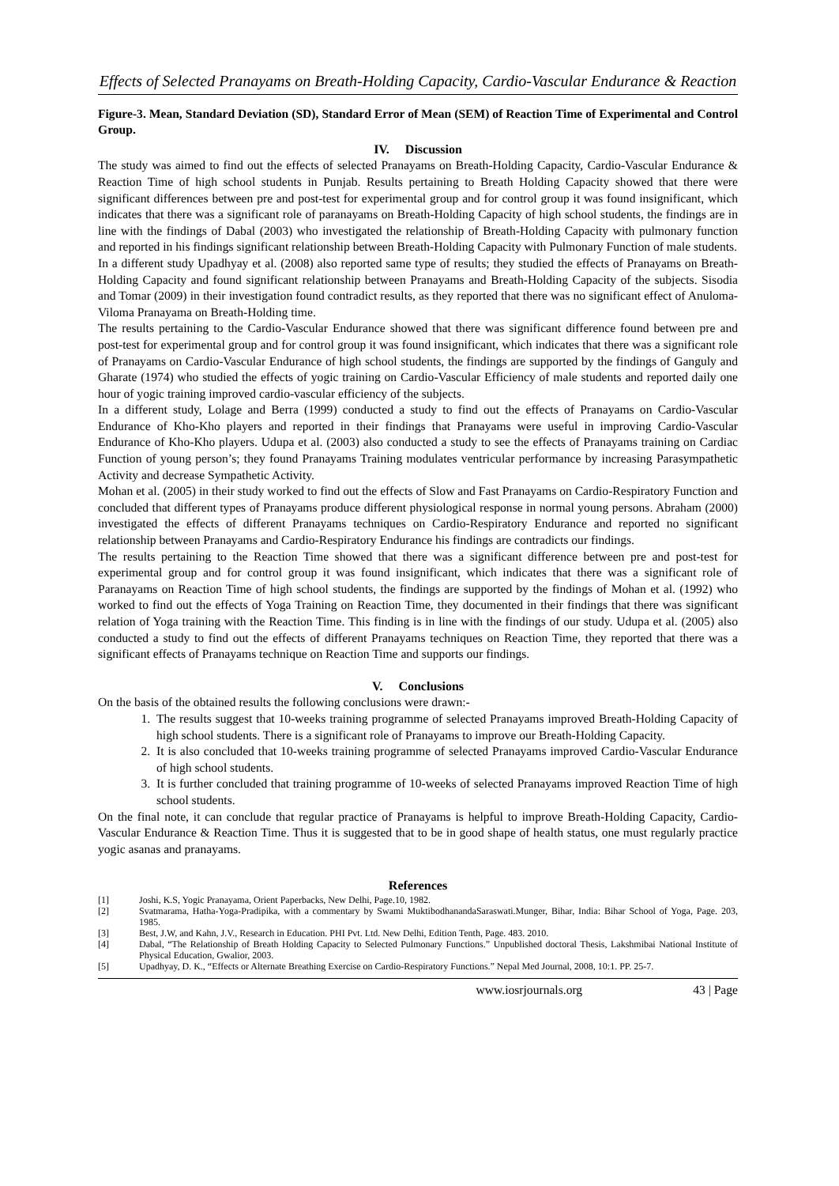Effects of Selected Pranayams on Breath-Holding Capacity, Cardio-Vascular Endurance & Reaction
Figure-3. Mean, Standard Deviation (SD), Standard Error of Mean (SEM) of Reaction Time of Experimental and Control Group.
IV. Discussion
The study was aimed to find out the effects of selected Pranayams on Breath-Holding Capacity, Cardio-Vascular Endurance & Reaction Time of high school students in Punjab. Results pertaining to Breath Holding Capacity showed that there were significant differences between pre and post-test for experimental group and for control group it was found insignificant, which indicates that there was a significant role of paranayams on Breath-Holding Capacity of high school students, the findings are in line with the findings of Dabal (2003) who investigated the relationship of Breath-Holding Capacity with pulmonary function and reported in his findings significant relationship between Breath-Holding Capacity with Pulmonary Function of male students.
In a different study Upadhyay et al. (2008) also reported same type of results; they studied the effects of Pranayams on Breath-Holding Capacity and found significant relationship between Pranayams and Breath-Holding Capacity of the subjects. Sisodia and Tomar (2009) in their investigation found contradict results, as they reported that there was no significant effect of Anuloma-Viloma Pranayama on Breath-Holding time.
The results pertaining to the Cardio-Vascular Endurance showed that there was significant difference found between pre and post-test for experimental group and for control group it was found insignificant, which indicates that there was a significant role of Pranayams on Cardio-Vascular Endurance of high school students, the findings are supported by the findings of Ganguly and Gharate (1974) who studied the effects of yogic training on Cardio-Vascular Efficiency of male students and reported daily one hour of yogic training improved cardio-vascular efficiency of the subjects.
In a different study, Lolage and Berra (1999) conducted a study to find out the effects of Pranayams on Cardio-Vascular Endurance of Kho-Kho players and reported in their findings that Pranayams were useful in improving Cardio-Vascular Endurance of Kho-Kho players. Udupa et al. (2003) also conducted a study to see the effects of Pranayams training on Cardiac Function of young person’s; they found Pranayams Training modulates ventricular performance by increasing Parasympathetic Activity and decrease Sympathetic Activity.
Mohan et al. (2005) in their study worked to find out the effects of Slow and Fast Pranayams on Cardio-Respiratory Function and concluded that different types of Pranayams produce different physiological response in normal young persons. Abraham (2000) investigated the effects of different Pranayams techniques on Cardio-Respiratory Endurance and reported no significant relationship between Pranayams and Cardio-Respiratory Endurance his findings are contradicts our findings.
The results pertaining to the Reaction Time showed that there was a significant difference between pre and post-test for experimental group and for control group it was found insignificant, which indicates that there was a significant role of Paranayams on Reaction Time of high school students, the findings are supported by the findings of Mohan et al. (1992) who worked to find out the effects of Yoga Training on Reaction Time, they documented in their findings that there was significant relation of Yoga training with the Reaction Time. This finding is in line with the findings of our study. Udupa et al. (2005) also conducted a study to find out the effects of different Pranayams techniques on Reaction Time, they reported that there was a significant effects of Pranayams technique on Reaction Time and supports our findings.
V. Conclusions
On the basis of the obtained results the following conclusions were drawn:-
1. The results suggest that 10-weeks training programme of selected Pranayams improved Breath-Holding Capacity of high school students. There is a significant role of Pranayams to improve our Breath-Holding Capacity.
2. It is also concluded that 10-weeks training programme of selected Pranayams improved Cardio-Vascular Endurance of high school students.
3. It is further concluded that training programme of 10-weeks of selected Pranayams improved Reaction Time of high school students.
On the final note, it can conclude that regular practice of Pranayams is helpful to improve Breath-Holding Capacity, Cardio-Vascular Endurance & Reaction Time. Thus it is suggested that to be in good shape of health status, one must regularly practice yogic asanas and pranayams.
References
[1] Joshi, K.S, Yogic Pranayama, Orient Paperbacks, New Delhi, Page.10, 1982.
[2] Svatmarama, Hatha-Yoga-Pradipika, with a commentary by Swami MuktibodhanandaSaraswati.Munger, Bihar, India: Bihar School of Yoga, Page. 203, 1985.
[3] Best, J.W, and Kahn, J.V., Research in Education. PHI Pvt. Ltd. New Delhi, Edition Tenth, Page. 483. 2010.
[4] Dabal, “The Relationship of Breath Holding Capacity to Selected Pulmonary Functions.” Unpublished doctoral Thesis, Lakshmibai National Institute of Physical Education, Gwalior, 2003.
[5] Upadhyay, D. K., “Effects or Alternate Breathing Exercise on Cardio-Respiratory Functions.” Nepal Med Journal, 2008, 10:1. PP. 25-7.
www.iosrjournals.org 43 | Page